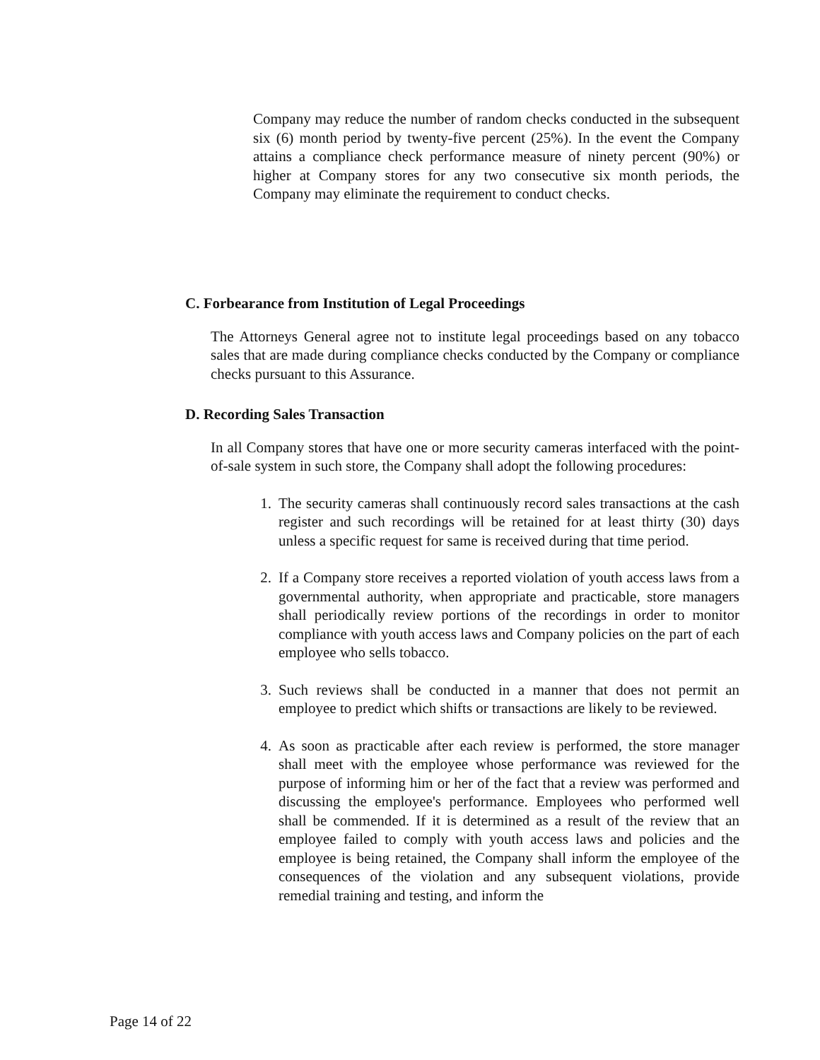Company may reduce the number of random checks conducted in the subsequent six (6) month period by twenty-five percent (25%). In the event the Company attains a compliance check performance measure of ninety percent (90%) or higher at Company stores for any two consecutive six month periods, the Company may eliminate the requirement to conduct checks.
C. Forbearance from Institution of Legal Proceedings
The Attorneys General agree not to institute legal proceedings based on any tobacco sales that are made during compliance checks conducted by the Company or compliance checks pursuant to this Assurance.
D. Recording Sales Transaction
In all Company stores that have one or more security cameras interfaced with the point-of-sale system in such store, the Company shall adopt the following procedures:
1. The security cameras shall continuously record sales transactions at the cash register and such recordings will be retained for at least thirty (30) days unless a specific request for same is received during that time period.
2. If a Company store receives a reported violation of youth access laws from a governmental authority, when appropriate and practicable, store managers shall periodically review portions of the recordings in order to monitor compliance with youth access laws and Company policies on the part of each employee who sells tobacco.
3. Such reviews shall be conducted in a manner that does not permit an employee to predict which shifts or transactions are likely to be reviewed.
4. As soon as practicable after each review is performed, the store manager shall meet with the employee whose performance was reviewed for the purpose of informing him or her of the fact that a review was performed and discussing the employee's performance. Employees who performed well shall be commended. If it is determined as a result of the review that an employee failed to comply with youth access laws and policies and the employee is being retained, the Company shall inform the employee of the consequences of the violation and any subsequent violations, provide remedial training and testing, and inform the
Page 14 of 22